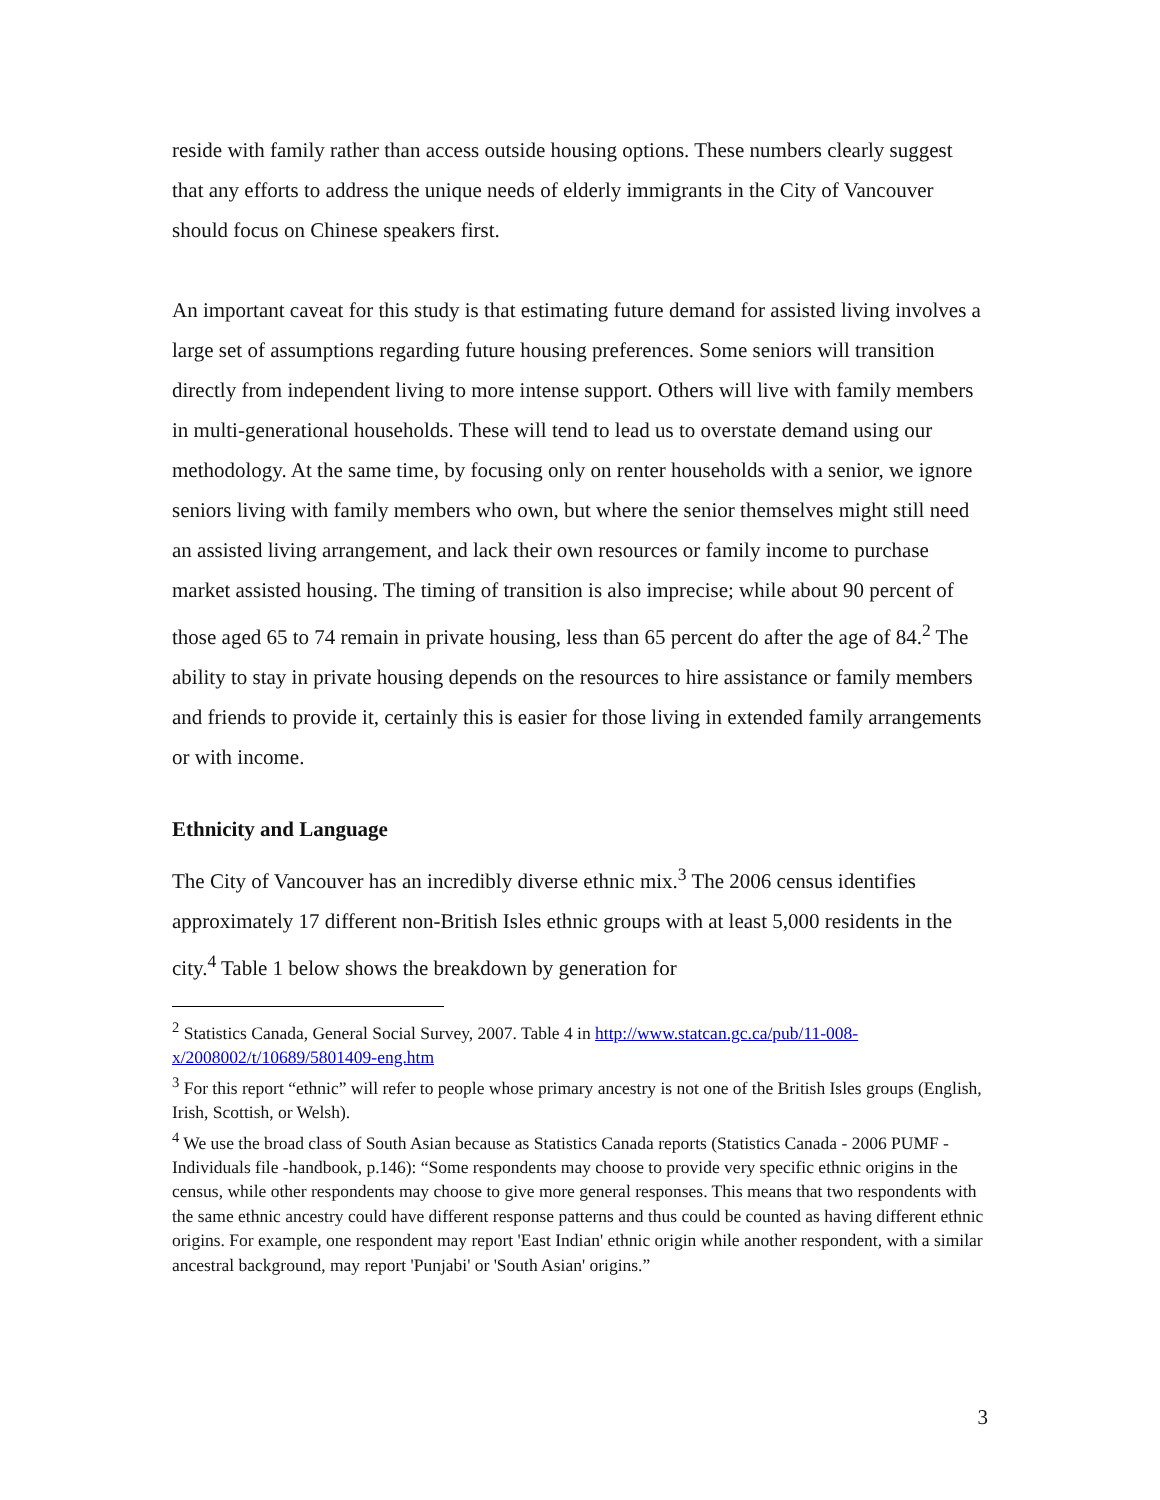reside with family rather than access outside housing options. These numbers clearly suggest that any efforts to address the unique needs of elderly immigrants in the City of Vancouver should focus on Chinese speakers first.
An important caveat for this study is that estimating future demand for assisted living involves a large set of assumptions regarding future housing preferences. Some seniors will transition directly from independent living to more intense support. Others will live with family members in multi-generational households. These will tend to lead us to overstate demand using our methodology. At the same time, by focusing only on renter households with a senior, we ignore seniors living with family members who own, but where the senior themselves might still need an assisted living arrangement, and lack their own resources or family income to purchase market assisted housing. The timing of transition is also imprecise; while about 90 percent of those aged 65 to 74 remain in private housing, less than 65 percent do after the age of 84.<sup>2</sup> The ability to stay in private housing depends on the resources to hire assistance or family members and friends to provide it, certainly this is easier for those living in extended family arrangements or with income.
Ethnicity and Language
The City of Vancouver has an incredibly diverse ethnic mix.<sup>3</sup> The 2006 census identifies approximately 17 different non-British Isles ethnic groups with at least 5,000 residents in the city.<sup>4</sup> Table 1 below shows the breakdown by generation for
<sup>2</sup> Statistics Canada, General Social Survey, 2007. Table 4 in http://www.statcan.gc.ca/pub/11-008-x/2008002/t/10689/5801409-eng.htm
<sup>3</sup> For this report “ethnic” will refer to people whose primary ancestry is not one of the British Isles groups (English, Irish, Scottish, or Welsh).
<sup>4</sup> We use the broad class of South Asian because as Statistics Canada reports (Statistics Canada - 2006 PUMF - Individuals file -handbook, p.146): “Some respondents may choose to provide very specific ethnic origins in the census, while other respondents may choose to give more general responses. This means that two respondents with the same ethnic ancestry could have different response patterns and thus could be counted as having different ethnic origins. For example, one respondent may report 'East Indian' ethnic origin while another respondent, with a similar ancestral background, may report 'Punjabi' or 'South Asian' origins.”
3